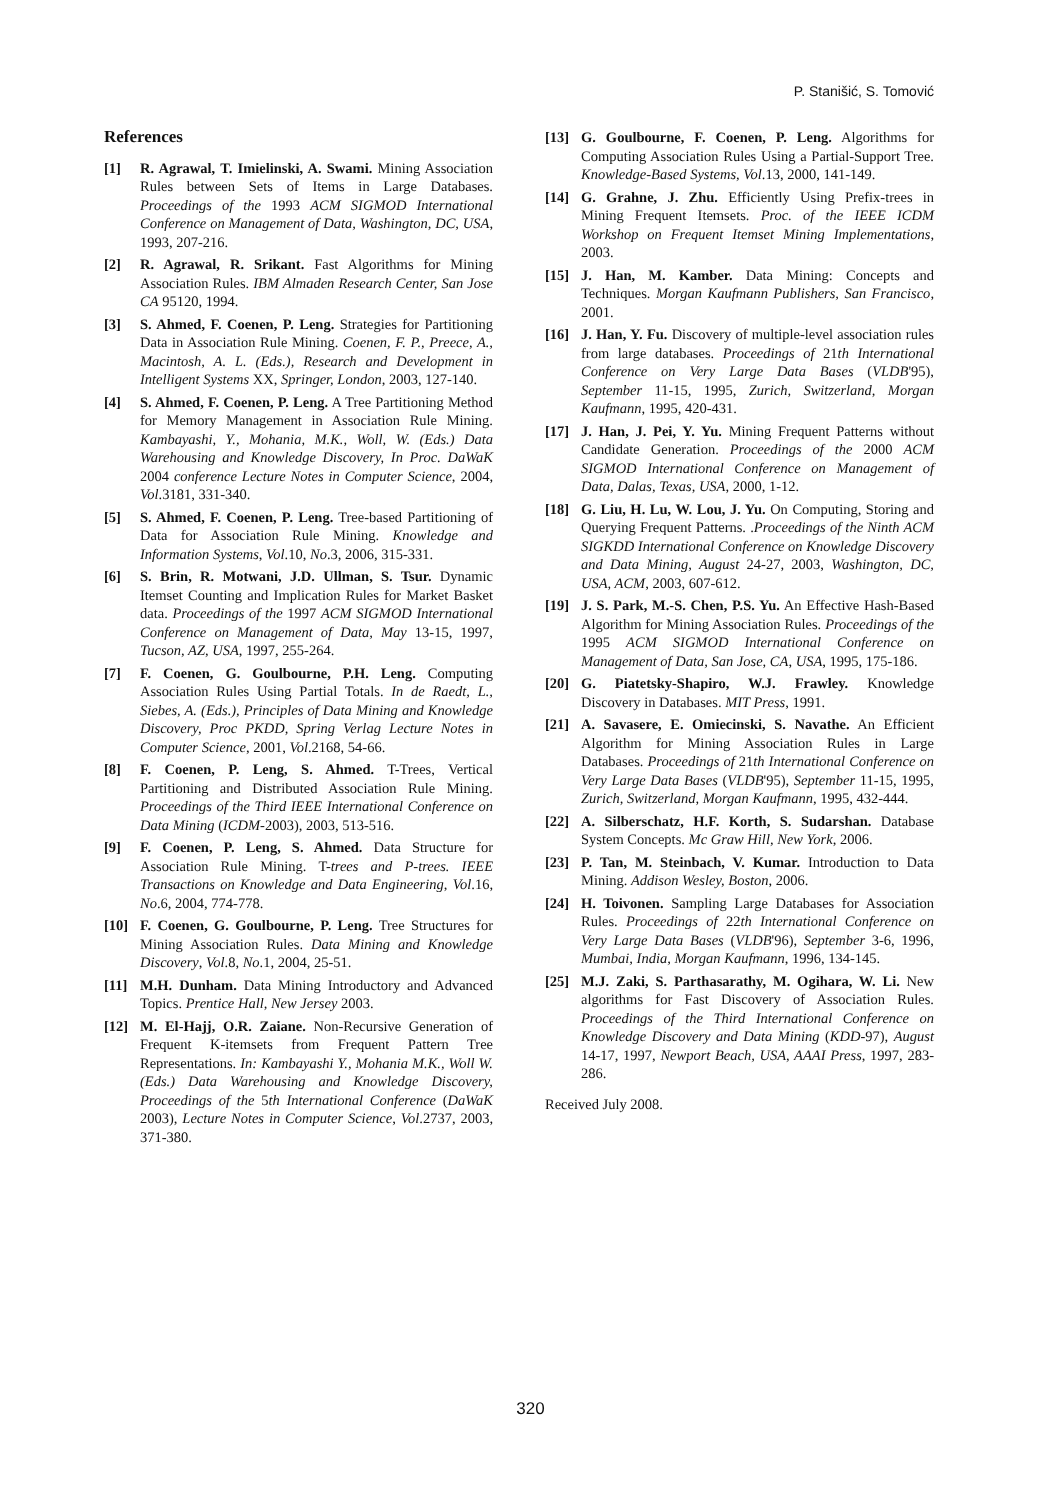P. Stanišić, S. Tomović
References
[1] R. Agrawal, T. Imielinski, A. Swami. Mining Association Rules between Sets of Items in Large Databases. Proceedings of the 1993 ACM SIGMOD International Conference on Management of Data, Washington, DC, USA, 1993, 207-216.
[2] R. Agrawal, R. Srikant. Fast Algorithms for Mining Association Rules. IBM Almaden Research Center, San Jose CA 95120, 1994.
[3] S. Ahmed, F. Coenen, P. Leng. Strategies for Partitioning Data in Association Rule Mining. Coenen, F. P., Preece, A., Macintosh, A. L. (Eds.), Research and Development in Intelligent Systems XX, Springer, London, 2003, 127-140.
[4] S. Ahmed, F. Coenen, P. Leng. A Tree Partitioning Method for Memory Management in Association Rule Mining. Kambayashi, Y., Mohania, M.K., Woll, W. (Eds.) Data Warehousing and Knowledge Discovery, In Proc. DaWaK 2004 conference Lecture Notes in Computer Science, 2004, Vol.3181, 331-340.
[5] S. Ahmed, F. Coenen, P. Leng. Tree-based Partitioning of Data for Association Rule Mining. Knowledge and Information Systems, Vol.10, No.3, 2006, 315-331.
[6] S. Brin, R. Motwani, J.D. Ullman, S. Tsur. Dynamic Itemset Counting and Implication Rules for Market Basket data. Proceedings of the 1997 ACM SIGMOD International Conference on Management of Data, May 13-15, 1997, Tucson, AZ, USA, 1997, 255-264.
[7] F. Coenen, G. Goulbourne, P.H. Leng. Computing Association Rules Using Partial Totals. In de Raedt, L., Siebes, A. (Eds.), Principles of Data Mining and Knowledge Discovery, Proc PKDD, Spring Verlag Lecture Notes in Computer Science, 2001, Vol.2168, 54-66.
[8] F. Coenen, P. Leng, S. Ahmed. T-Trees, Vertical Partitioning and Distributed Association Rule Mining. Proceedings of the Third IEEE International Conference on Data Mining (ICDM-2003), 2003, 513-516.
[9] F. Coenen, P. Leng, S. Ahmed. Data Structure for Association Rule Mining. T-trees and P-trees. IEEE Transactions on Knowledge and Data Engineering, Vol.16, No.6, 2004, 774-778.
[10] F. Coenen, G. Goulbourne, P. Leng. Tree Structures for Mining Association Rules. Data Mining and Knowledge Discovery, Vol.8, No.1, 2004, 25-51.
[11] M.H. Dunham. Data Mining Introductory and Advanced Topics. Prentice Hall, New Jersey 2003.
[12] M. El-Hajj, O.R. Zaiane. Non-Recursive Generation of Frequent K-itemsets from Frequent Pattern Tree Representations. In: Kambayashi Y., Mohania M.K., Woll W. (Eds.) Data Warehousing and Knowledge Discovery, Proceedings of the 5th International Conference (DaWaK 2003), Lecture Notes in Computer Science, Vol.2737, 2003, 371-380.
[13] G. Goulbourne, F. Coenen, P. Leng. Algorithms for Computing Association Rules Using a Partial-Support Tree. Knowledge-Based Systems, Vol.13, 2000, 141-149.
[14] G. Grahne, J. Zhu. Efficiently Using Prefix-trees in Mining Frequent Itemsets. Proc. of the IEEE ICDM Workshop on Frequent Itemset Mining Implementations, 2003.
[15] J. Han, M. Kamber. Data Mining: Concepts and Techniques. Morgan Kaufmann Publishers, San Francisco, 2001.
[16] J. Han, Y. Fu. Discovery of multiple-level association rules from large databases. Proceedings of 21th International Conference on Very Large Data Bases (VLDB'95), September 11-15, 1995, Zurich, Switzerland, Morgan Kaufmann, 1995, 420-431.
[17] J. Han, J. Pei, Y. Yu. Mining Frequent Patterns without Candidate Generation. Proceedings of the 2000 ACM SIGMOD International Conference on Management of Data, Dalas, Texas, USA, 2000, 1-12.
[18] G. Liu, H. Lu, W. Lou, J. Yu. On Computing, Storing and Querying Frequent Patterns. .Proceedings of the Ninth ACM SIGKDD International Conference on Knowledge Discovery and Data Mining, August 24-27, 2003, Washington, DC, USA, ACM, 2003, 607-612.
[19] J. S. Park, M.-S. Chen, P.S. Yu. An Effective Hash-Based Algorithm for Mining Association Rules. Proceedings of the 1995 ACM SIGMOD International Conference on Management of Data, San Jose, CA, USA, 1995, 175-186.
[20] G. Piatetsky-Shapiro, W.J. Frawley. Knowledge Discovery in Databases. MIT Press, 1991.
[21] A. Savasere, E. Omiecinski, S. Navathe. An Efficient Algorithm for Mining Association Rules in Large Databases. Proceedings of 21th International Conference on Very Large Data Bases (VLDB'95), September 11-15, 1995, Zurich, Switzerland, Morgan Kaufmann, 1995, 432-444.
[22] A. Silberschatz, H.F. Korth, S. Sudarshan. Database System Concepts. Mc Graw Hill, New York, 2006.
[23] P. Tan, M. Steinbach, V. Kumar. Introduction to Data Mining. Addison Wesley, Boston, 2006.
[24] H. Toivonen. Sampling Large Databases for Association Rules. Proceedings of 22th International Conference on Very Large Data Bases (VLDB'96), September 3-6, 1996, Mumbai, India, Morgan Kaufmann, 1996, 134-145.
[25] M.J. Zaki, S. Parthasarathy, M. Ogihara, W. Li. New algorithms for Fast Discovery of Association Rules. Proceedings of the Third International Conference on Knowledge Discovery and Data Mining (KDD-97), August 14-17, 1997, Newport Beach, USA, AAAI Press, 1997, 283-286.
Received July 2008.
320